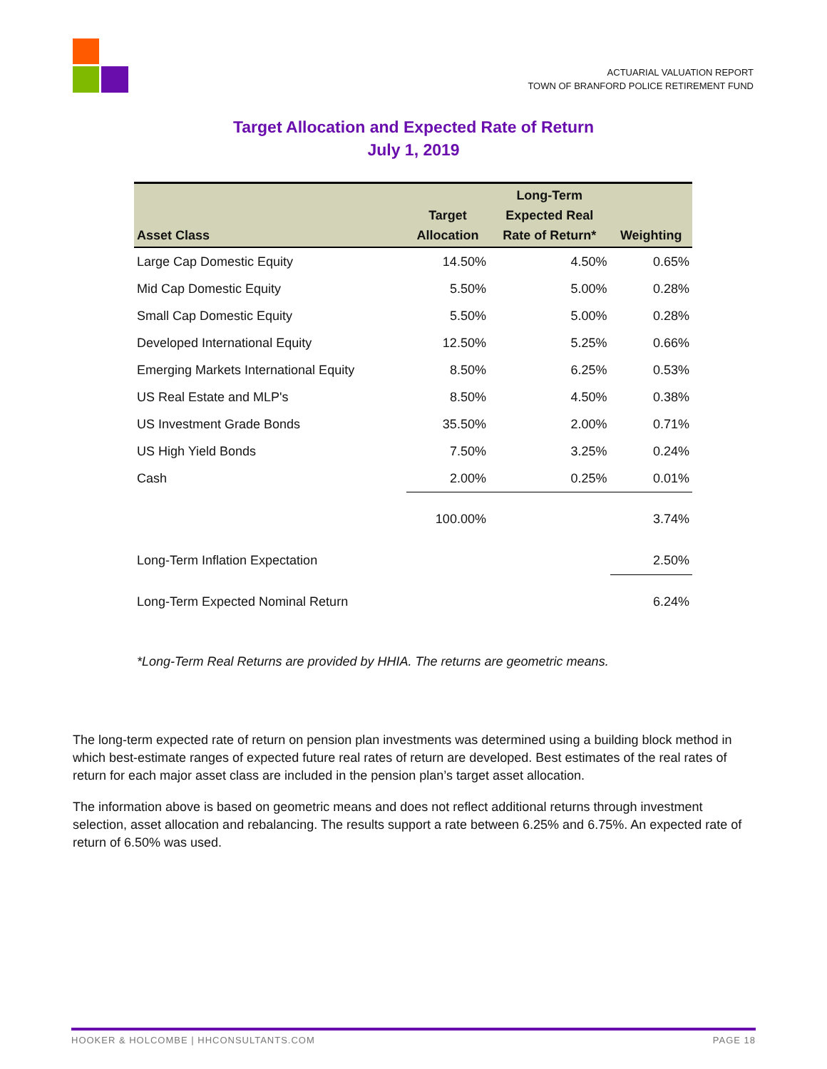ACTUARIAL VALUATION REPORT
TOWN OF BRANFORD POLICE RETIREMENT FUND
Target Allocation and Expected Rate of Return
July 1, 2019
| Asset Class | Target Allocation | Long-Term Expected Real Rate of Return* | Weighting |
| --- | --- | --- | --- |
| Large Cap Domestic Equity | 14.50% | 4.50% | 0.65% |
| Mid Cap Domestic Equity | 5.50% | 5.00% | 0.28% |
| Small Cap Domestic Equity | 5.50% | 5.00% | 0.28% |
| Developed International Equity | 12.50% | 5.25% | 0.66% |
| Emerging Markets International Equity | 8.50% | 6.25% | 0.53% |
| US Real Estate and MLP's | 8.50% | 4.50% | 0.38% |
| US Investment Grade Bonds | 35.50% | 2.00% | 0.71% |
| US High Yield Bonds | 7.50% | 3.25% | 0.24% |
| Cash | 2.00% | 0.25% | 0.01% |
| | 100.00% | | 3.74% |
| Long-Term Inflation Expectation | | | 2.50% |
| Long-Term Expected Nominal Return | | | 6.24% |
*Long-Term Real Returns are provided by HHIA. The returns are geometric means.
The long-term expected rate of return on pension plan investments was determined using a building block method in which best-estimate ranges of expected future real rates of return are developed. Best estimates of the real rates of return for each major asset class are included in the pension plan’s target asset allocation.
The information above is based on geometric means and does not reflect additional returns through investment selection, asset allocation and rebalancing. The results support a rate between 6.25% and 6.75%. An expected rate of return of 6.50% was used.
HOOKER & HOLCOMBE | HHCONSULTANTS.COM PAGE 18